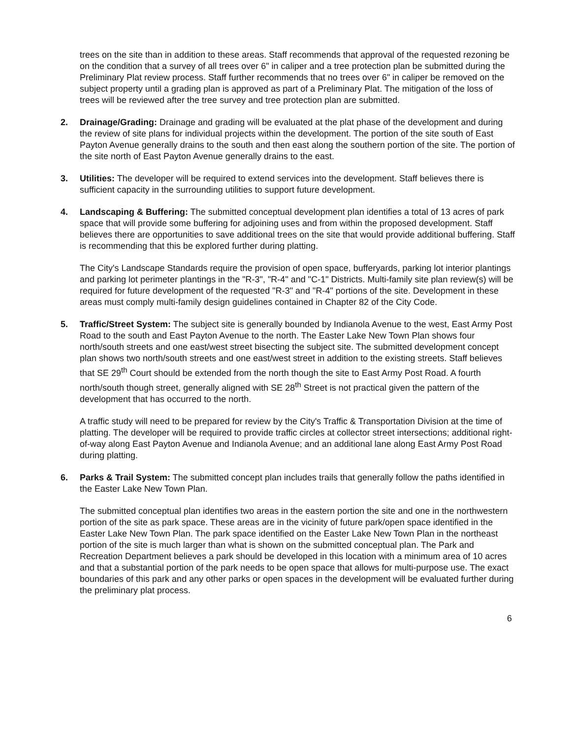trees on the site than in addition to these areas. Staff recommends that approval of the requested rezoning be on the condition that a survey of all trees over 6" in caliper and a tree protection plan be submitted during the Preliminary Plat review process. Staff further recommends that no trees over 6" in caliper be removed on the subject property until a grading plan is approved as part of a Preliminary Plat. The mitigation of the loss of trees will be reviewed after the tree survey and tree protection plan are submitted.
2. Drainage/Grading: Drainage and grading will be evaluated at the plat phase of the development and during the review of site plans for individual projects within the development. The portion of the site south of East Payton Avenue generally drains to the south and then east along the southern portion of the site. The portion of the site north of East Payton Avenue generally drains to the east.
3. Utilities: The developer will be required to extend services into the development. Staff believes there is sufficient capacity in the surrounding utilities to support future development.
4. Landscaping & Buffering: The submitted conceptual development plan identifies a total of 13 acres of park space that will provide some buffering for adjoining uses and from within the proposed development. Staff believes there are opportunities to save additional trees on the site that would provide additional buffering. Staff is recommending that this be explored further during platting.
The City's Landscape Standards require the provision of open space, bufferyards, parking lot interior plantings and parking lot perimeter plantings in the "R-3", "R-4" and "C-1" Districts. Multi-family site plan review(s) will be required for future development of the requested "R-3" and "R-4" portions of the site. Development in these areas must comply multi-family design guidelines contained in Chapter 82 of the City Code.
5. Traffic/Street System: The subject site is generally bounded by Indianola Avenue to the west, East Army Post Road to the south and East Payton Avenue to the north. The Easter Lake New Town Plan shows four north/south streets and one east/west street bisecting the subject site. The submitted development concept plan shows two north/south streets and one east/west street in addition to the existing streets. Staff believes that SE 29<sup>th</sup> Court should be extended from the north though the site to East Army Post Road. A fourth north/south though street, generally aligned with SE 28<sup>th</sup> Street is not practical given the pattern of the development that has occurred to the north.
A traffic study will need to be prepared for review by the City's Traffic & Transportation Division at the time of platting. The developer will be required to provide traffic circles at collector street intersections; additional right-of-way along East Payton Avenue and Indianola Avenue; and an additional lane along East Army Post Road during platting.
6. Parks & Trail System: The submitted concept plan includes trails that generally follow the paths identified in the Easter Lake New Town Plan.
The submitted conceptual plan identifies two areas in the eastern portion the site and one in the northwestern portion of the site as park space. These areas are in the vicinity of future park/open space identified in the Easter Lake New Town Plan. The park space identified on the Easter Lake New Town Plan in the northeast portion of the site is much larger than what is shown on the submitted conceptual plan. The Park and Recreation Department believes a park should be developed in this location with a minimum area of 10 acres and that a substantial portion of the park needs to be open space that allows for multi-purpose use. The exact boundaries of this park and any other parks or open spaces in the development will be evaluated further during the preliminary plat process.
6